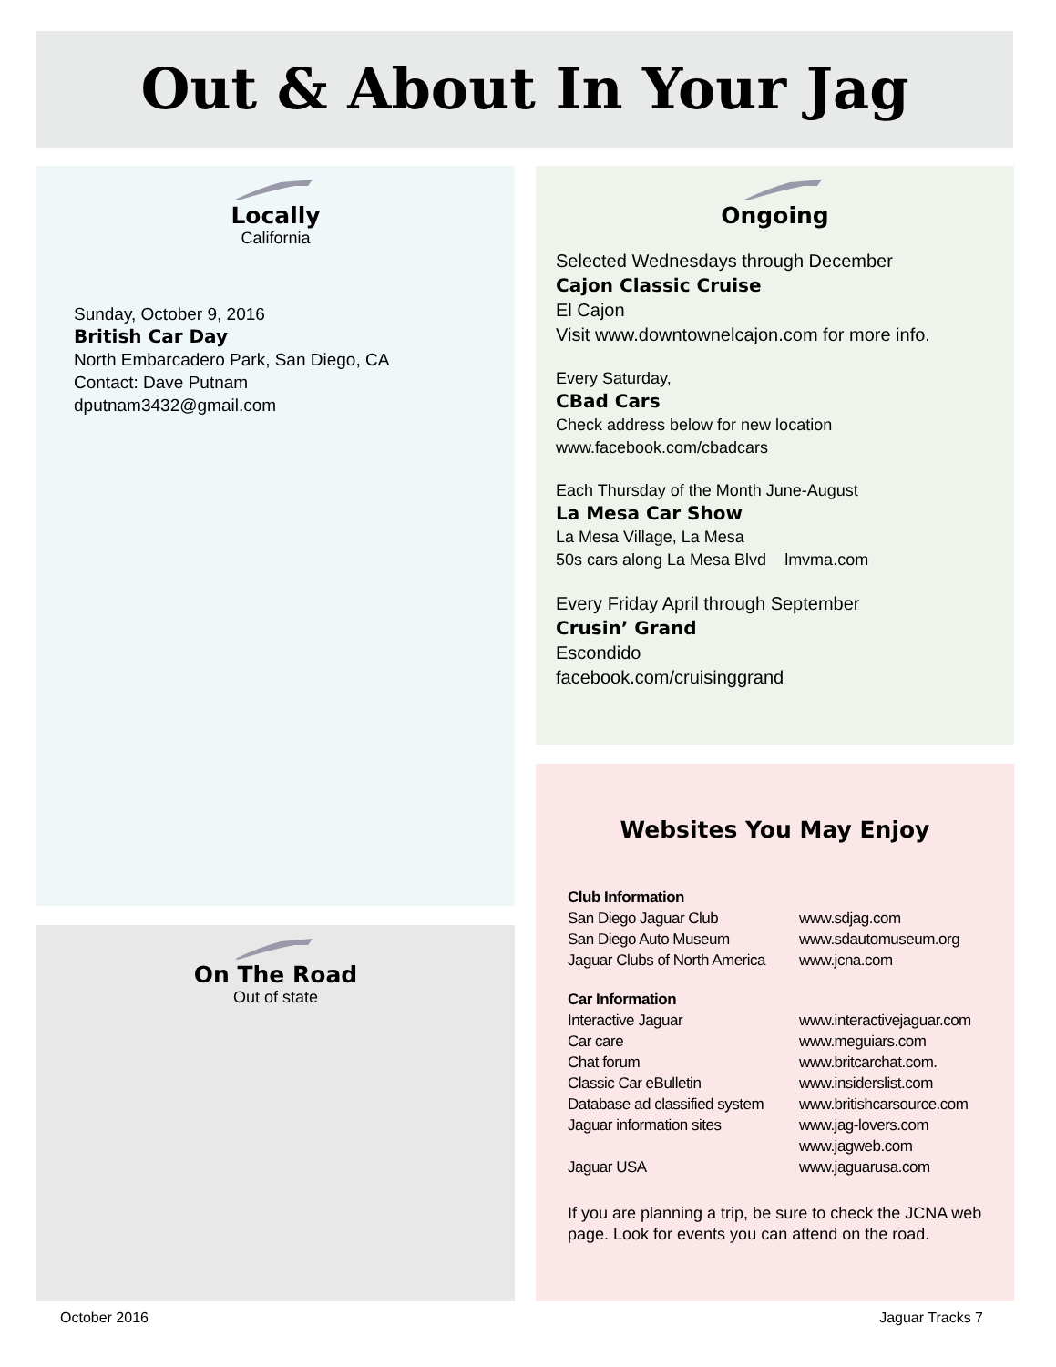Out & About In Your Jag
Locally
California
Sunday, October 9, 2016
British Car Day
North Embarcadero Park, San Diego, CA
Contact: Dave Putnam
dputnam3432@gmail.com
On The Road
Out of state
Ongoing
Selected Wednesdays through December
Cajon Classic Cruise
El Cajon
Visit www.downtownelcajon.com for more info.
Every Saturday,
CBad Cars
Check address below for new location
www.facebook.com/cbadcars
Each Thursday of the Month June-August
La Mesa Car Show
La Mesa Village, La Mesa
50s cars along La Mesa Blvd lmvma.com
Every Friday April through September
Crusin’ Grand
Escondido
facebook.com/cruisinggrand
Websites You May Enjoy
| Club Information | |
| San Diego Jaguar Club | www.sdjag.com |
| San Diego Auto Museum | www.sdautomuseum.org |
| Jaguar Clubs of North America | www.jcna.com |
| Car Information | |
| Interactive Jaguar | www.interactivejaguar.com |
| Car care | www.meguiars.com |
| Chat forum | www.britcarchat.com. |
| Classic Car eBulletin | www.insiderslist.com |
| Database ad classified system | www.britishcarsource.com |
| Jaguar information sites | www.jag-lovers.com |
| | www.jagweb.com |
| Jaguar USA | www.jaguarusa.com |
If you are planning a trip, be sure to check the JCNA web page. Look for events you can attend on the road.
October 2016 Jaguar Tracks 7